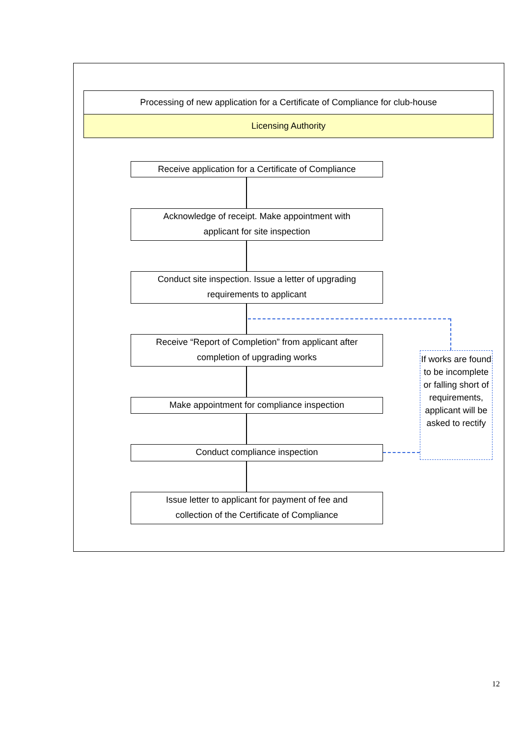Processing of new application for a Certificate of Compliance for club-house
Licensing Authority
Receive application for a Certificate of Compliance
Acknowledge of receipt. Make appointment with
applicant for site inspection
Conduct site inspection. Issue a letter of upgrading
requirements to applicant
Receive “Report of Completion” from applicant after
completion of upgrading works
Make appointment for compliance inspection
Conduct compliance inspection
Issue letter to applicant for payment of fee and
collection of the Certificate of Compliance
If works are found to be incomplete or falling short of requirements, applicant will be asked to rectify
12